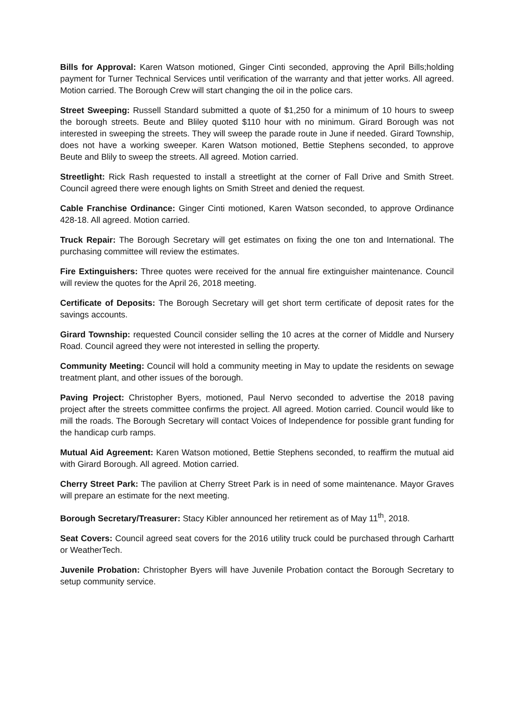Bills for Approval: Karen Watson motioned, Ginger Cinti seconded, approving the April Bills;holding payment for Turner Technical Services until verification of the warranty and that jetter works. All agreed. Motion carried. The Borough Crew will start changing the oil in the police cars.
Street Sweeping: Russell Standard submitted a quote of $1,250 for a minimum of 10 hours to sweep the borough streets. Beute and Bliley quoted $110 hour with no minimum. Girard Borough was not interested in sweeping the streets. They will sweep the parade route in June if needed. Girard Township, does not have a working sweeper. Karen Watson motioned, Bettie Stephens seconded, to approve Beute and Blily to sweep the streets. All agreed. Motion carried.
Streetlight: Rick Rash requested to install a streetlight at the corner of Fall Drive and Smith Street. Council agreed there were enough lights on Smith Street and denied the request.
Cable Franchise Ordinance: Ginger Cinti motioned, Karen Watson seconded, to approve Ordinance 428-18. All agreed. Motion carried.
Truck Repair: The Borough Secretary will get estimates on fixing the one ton and International. The purchasing committee will review the estimates.
Fire Extinguishers: Three quotes were received for the annual fire extinguisher maintenance. Council will review the quotes for the April 26, 2018 meeting.
Certificate of Deposits: The Borough Secretary will get short term certificate of deposit rates for the savings accounts.
Girard Township: requested Council consider selling the 10 acres at the corner of Middle and Nursery Road. Council agreed they were not interested in selling the property.
Community Meeting: Council will hold a community meeting in May to update the residents on sewage treatment plant, and other issues of the borough.
Paving Project: Christopher Byers, motioned, Paul Nervo seconded to advertise the 2018 paving project after the streets committee confirms the project. All agreed. Motion carried. Council would like to mill the roads. The Borough Secretary will contact Voices of Independence for possible grant funding for the handicap curb ramps.
Mutual Aid Agreement: Karen Watson motioned, Bettie Stephens seconded, to reaffirm the mutual aid with Girard Borough. All agreed. Motion carried.
Cherry Street Park: The pavilion at Cherry Street Park is in need of some maintenance. Mayor Graves will prepare an estimate for the next meeting.
Borough Secretary/Treasurer: Stacy Kibler announced her retirement as of May 11<sup>th</sup>, 2018.
Seat Covers: Council agreed seat covers for the 2016 utility truck could be purchased through Carhartt or WeatherTech.
Juvenile Probation: Christopher Byers will have Juvenile Probation contact the Borough Secretary to setup community service.